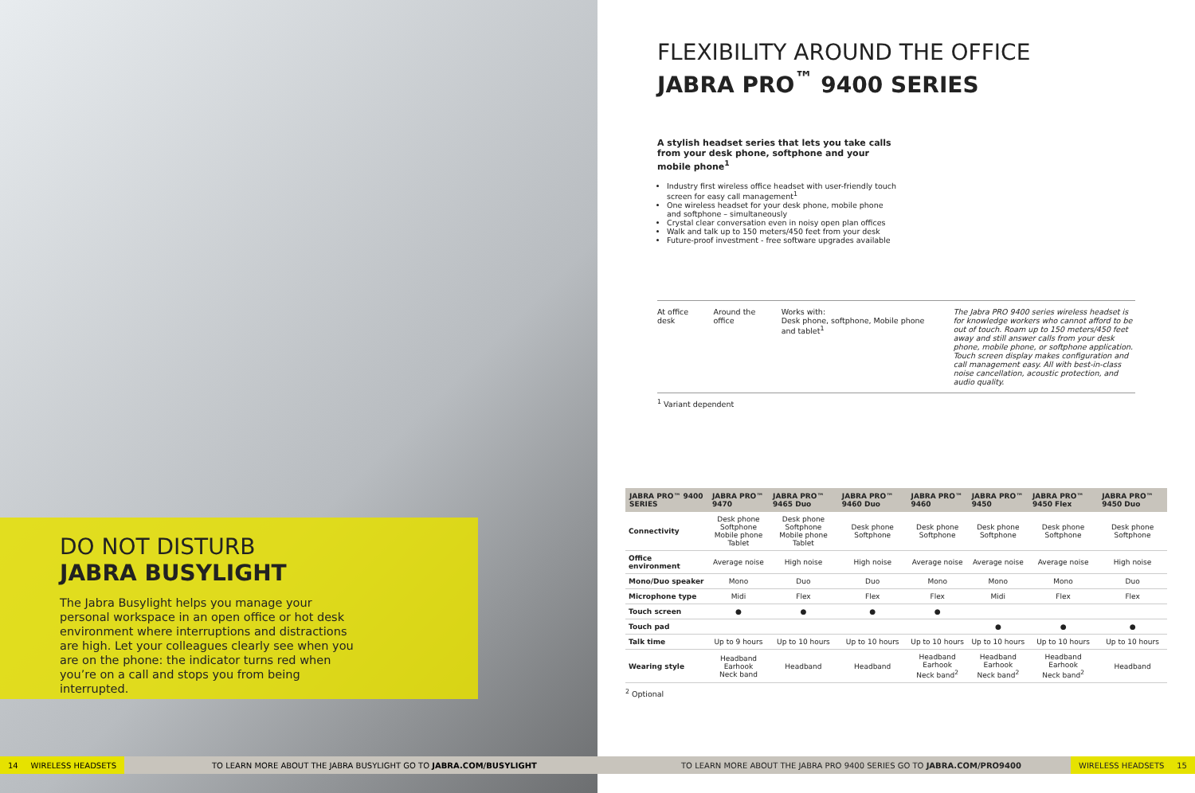DO NOT DISTURB
JABRA BUSYLIGHT
The Jabra Busylight helps you manage your personal workspace in an open office or hot desk environment where interruptions and distractions are high. Let your colleagues clearly see when you are on the phone: the indicator turns red when you’re on a call and stops you from being interrupted.
14 WIRELESS HEADSETS TO LEARN MORE ABOUT THE JABRA BUSYLIGHT GO TO JABRA.COM/BUSYLIGHT
FLEXIBILITY AROUND THE OFFICE
JABRA PRO<sup>™</sup> 9400 SERIES
A stylish headset series that lets you take calls from your desk phone, softphone and your mobile phone<sup>1</sup>
Industry first wireless office headset with user-friendly touch screen for easy call management<sup>1</sup>
One wireless headset for your desk phone, mobile phone and softphone – simultaneously
Crystal clear conversation even in noisy open plan offices
Walk and talk up to 150 meters/450 feet from your desk
Future-proof investment - free software upgrades available
At office desk Around the office Works with:
Desk phone, softphone, Mobile phone and tablet<sup>1</sup> The Jabra PRO 9400 series wireless headset is for knowledge workers who cannot afford to be out of touch. Roam up to 150 meters/450 feet away and still answer calls from your desk phone, mobile phone, or softphone application. Touch screen display makes configuration and call management easy. All with best-in-class noise cancellation, acoustic protection, and audio quality.
<sup>1</sup> Variant dependent
| JABRA PRO™ 9400 SERIES | JABRA PRO™ 9470 | JABRA PRO™ 9465 Duo | JABRA PRO™ 9460 Duo | JABRA PRO™ 9460 | JABRA PRO™ 9450 | JABRA PRO™ 9450 Flex | JABRA PRO™ 9450 Duo |
| --- | --- | --- | --- | --- | --- | --- | --- |
| Connectivity | Desk phone Softphone Mobile phone Tablet | Desk phone Softphone Mobile phone Tablet | Desk phone Softphone | Desk phone Softphone | Desk phone Softphone | Desk phone Softphone | Desk phone Softphone |
| Office environment | Average noise | High noise | High noise | Average noise | Average noise | Average noise | High noise |
| Mono/Duo speaker | Mono | Duo | Duo | Mono | Mono | Mono | Duo |
| Microphone type | Midi | Flex | Flex | Flex | Midi | Flex | Flex |
| Touch screen | ● | ● | ● | ● | | | |
| Touch pad | | | | | ● | ● | ● |
| Talk time | Up to 9 hours | Up to 10 hours | Up to 10 hours | Up to 10 hours | Up to 10 hours | Up to 10 hours | Up to 10 hours |
| Wearing style | Headband Earhook Neck band | Headband | Headband | Headband Earhook Neck band<sup>2</sup> | Headband Earhook Neck band<sup>2</sup> | Headband Earhook Neck band<sup>2</sup> | Headband |
<sup>2</sup> Optional
TO LEARN MORE ABOUT THE JABRA PRO 9400 SERIES GO TO JABRA.COM/PRO9400 WIRELESS HEADSETS 15